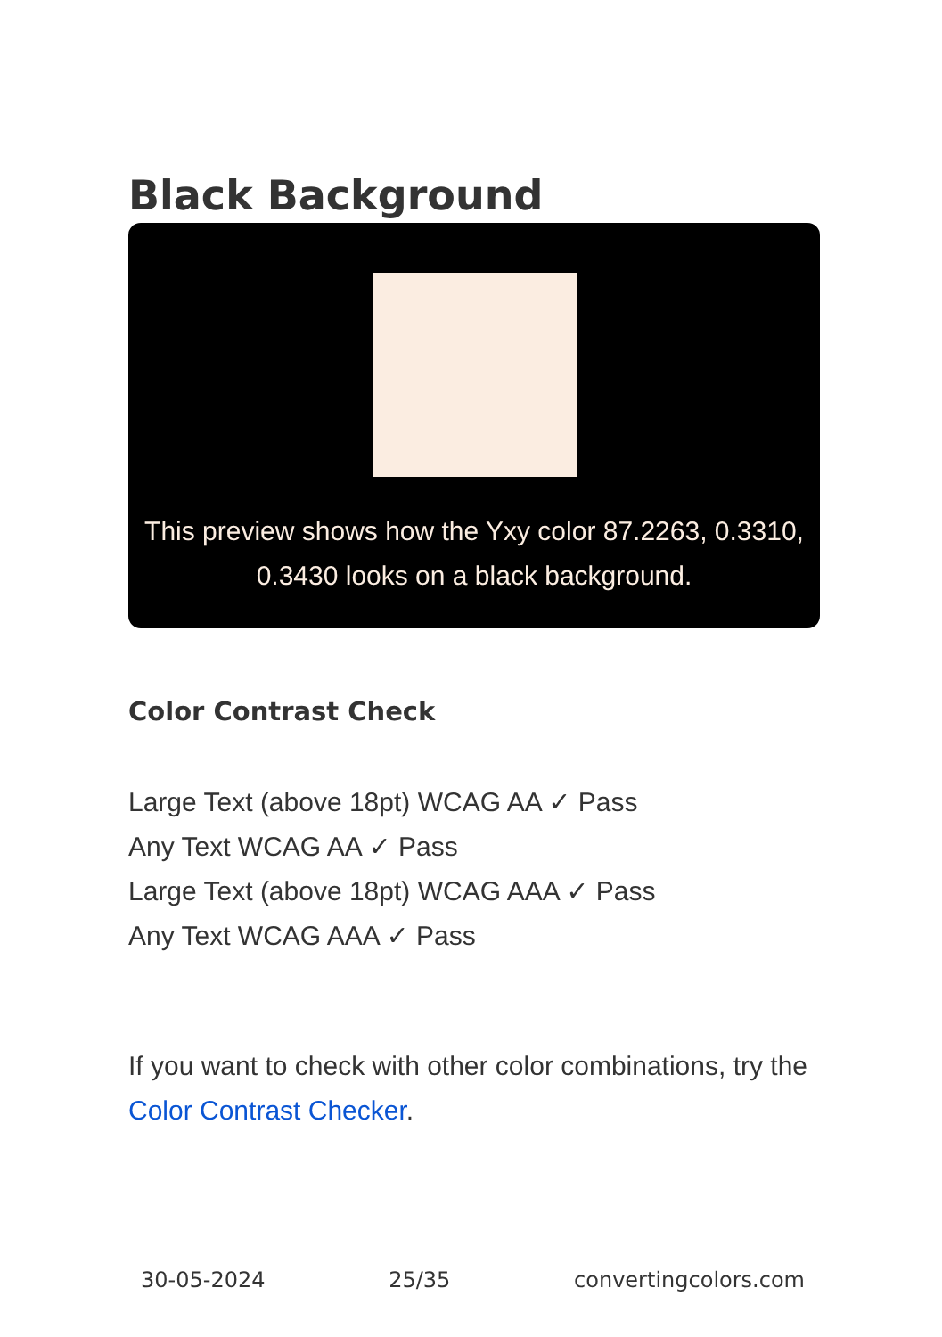Black Background
This preview shows how the Yxy color 87.2263, 0.3310, 0.3430 looks on a black background.
Color Contrast Check
Large Text (above 18pt) WCAG AA ✓ Pass
Any Text WCAG AA ✓ Pass
Large Text (above 18pt) WCAG AAA ✓ Pass
Any Text WCAG AAA ✓ Pass
If you want to check with other color combinations, try the Color Contrast Checker.
30-05-2024 25/35 convertingcolors.com